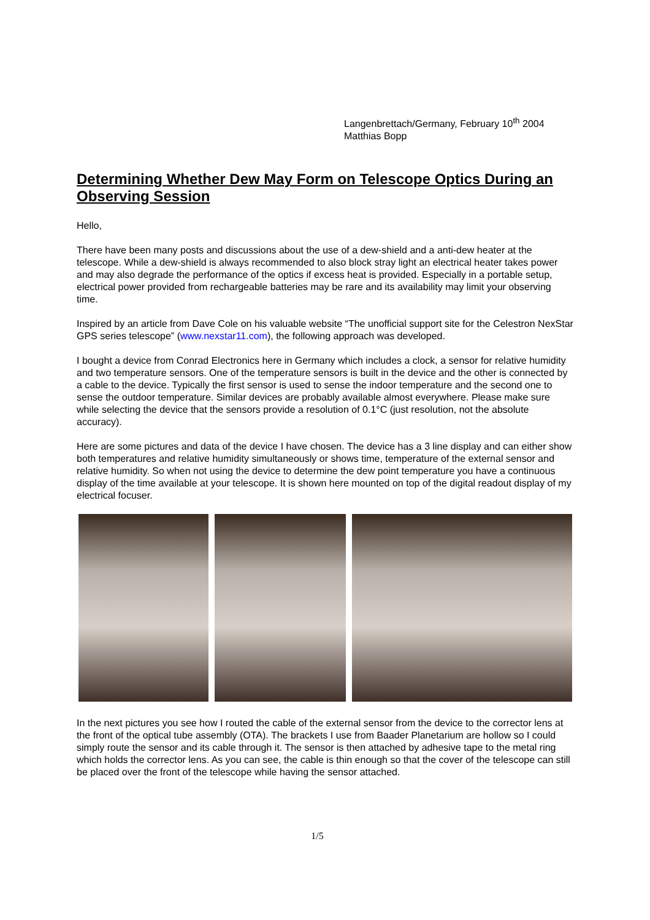Langenbrettach/Germany, February 10<sup>th</sup> 2004
Matthias Bopp
Determining Whether Dew May Form on Telescope Optics During an Observing Session
Hello,
There have been many posts and discussions about the use of a dew-shield and a anti-dew heater at the telescope. While a dew-shield is always recommended to also block stray light an electrical heater takes power and may also degrade the performance of the optics if excess heat is provided. Especially in a portable setup, electrical power provided from rechargeable batteries may be rare and its availability may limit your observing time.
Inspired by an article from Dave Cole on his valuable website “The unofficial support site for the Celestron NexStar GPS series telescope” (www.nexstar11.com), the following approach was developed.
I bought a device from Conrad Electronics here in Germany which includes a clock, a sensor for relative humidity and two temperature sensors. One of the temperature sensors is built in the device and the other is connected by a cable to the device. Typically the first sensor is used to sense the indoor temperature and the second one to sense the outdoor temperature. Similar devices are probably available almost everywhere. Please make sure while selecting the device that the sensors provide a resolution of 0.1°C (just resolution, not the absolute accuracy).
Here are some pictures and data of the device I have chosen. The device has a 3 line display and can either show both temperatures and relative humidity simultaneously or shows time, temperature of the external sensor and relative humidity. So when not using the device to determine the dew point temperature you have a continuous display of the time available at your telescope. It is shown here mounted on top of the digital readout display of my electrical focuser.
In the next pictures you see how I routed the cable of the external sensor from the device to the corrector lens at the front of the optical tube assembly (OTA). The brackets I use from Baader Planetarium are hollow so I could simply route the sensor and its cable through it. The sensor is then attached by adhesive tape to the metal ring which holds the corrector lens. As you can see, the cable is thin enough so that the cover of the telescope can still be placed over the front of the telescope while having the sensor attached.
1/5